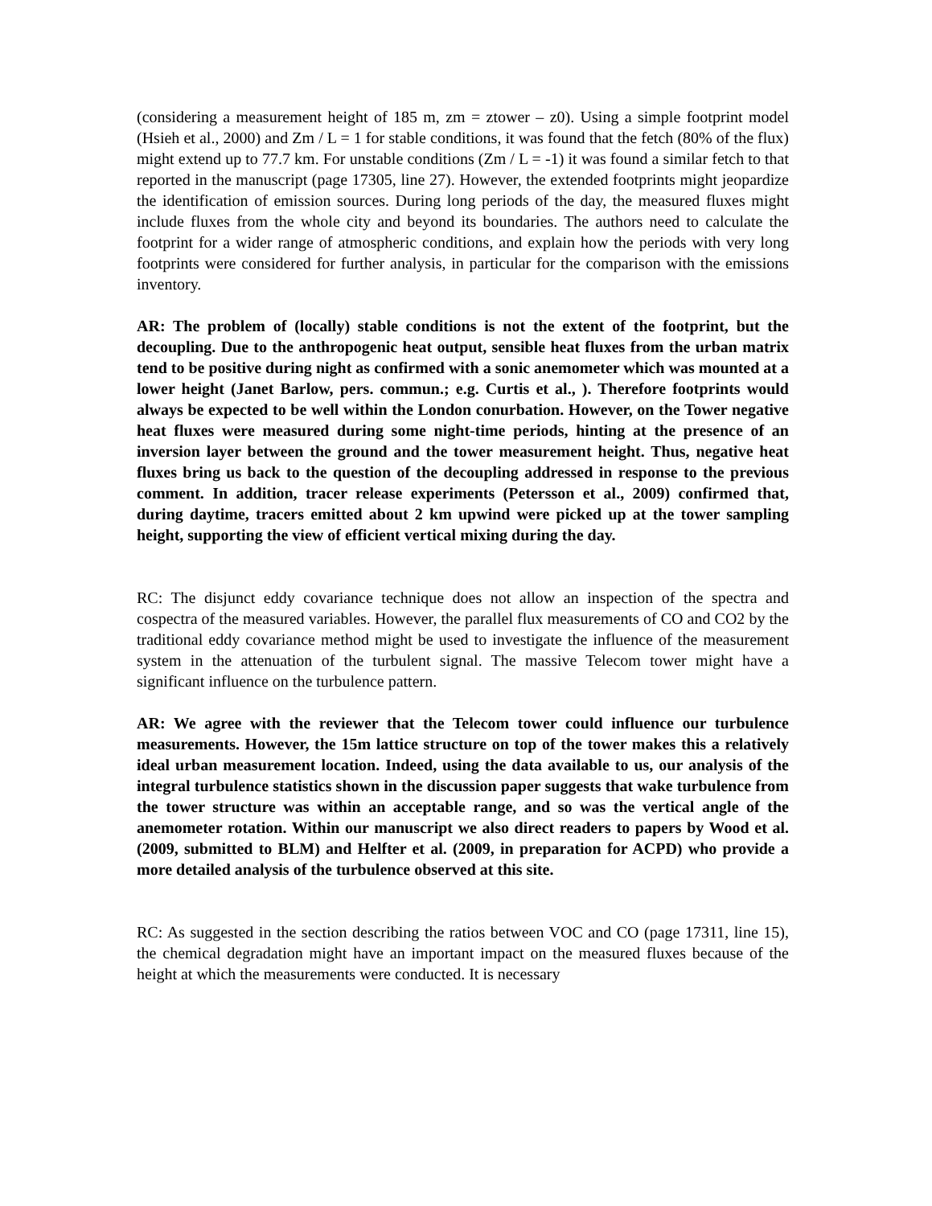(considering a measurement height of 185 m, zm = ztower – z0). Using a simple footprint model (Hsieh et al., 2000) and Zm / L = 1 for stable conditions, it was found that the fetch (80% of the flux) might extend up to 77.7 km. For unstable conditions (Zm / L = -1) it was found a similar fetch to that reported in the manuscript (page 17305, line 27). However, the extended footprints might jeopardize the identification of emission sources. During long periods of the day, the measured fluxes might include fluxes from the whole city and beyond its boundaries. The authors need to calculate the footprint for a wider range of atmospheric conditions, and explain how the periods with very long footprints were considered for further analysis, in particular for the comparison with the emissions inventory.
AR: The problem of (locally) stable conditions is not the extent of the footprint, but the decoupling. Due to the anthropogenic heat output, sensible heat fluxes from the urban matrix tend to be positive during night as confirmed with a sonic anemometer which was mounted at a lower height (Janet Barlow, pers. commun.; e.g. Curtis et al., ). Therefore footprints would always be expected to be well within the London conurbation. However, on the Tower negative heat fluxes were measured during some night-time periods, hinting at the presence of an inversion layer between the ground and the tower measurement height. Thus, negative heat fluxes bring us back to the question of the decoupling addressed in response to the previous comment. In addition, tracer release experiments (Petersson et al., 2009) confirmed that, during daytime, tracers emitted about 2 km upwind were picked up at the tower sampling height, supporting the view of efficient vertical mixing during the day.
RC: The disjunct eddy covariance technique does not allow an inspection of the spectra and cospectra of the measured variables. However, the parallel flux measurements of CO and CO2 by the traditional eddy covariance method might be used to investigate the influence of the measurement system in the attenuation of the turbulent signal. The massive Telecom tower might have a significant influence on the turbulence pattern.
AR: We agree with the reviewer that the Telecom tower could influence our turbulence measurements. However, the 15m lattice structure on top of the tower makes this a relatively ideal urban measurement location. Indeed, using the data available to us, our analysis of the integral turbulence statistics shown in the discussion paper suggests that wake turbulence from the tower structure was within an acceptable range, and so was the vertical angle of the anemometer rotation. Within our manuscript we also direct readers to papers by Wood et al. (2009, submitted to BLM) and Helfter et al. (2009, in preparation for ACPD) who provide a more detailed analysis of the turbulence observed at this site.
RC: As suggested in the section describing the ratios between VOC and CO (page 17311, line 15), the chemical degradation might have an important impact on the measured fluxes because of the height at which the measurements were conducted. It is necessary